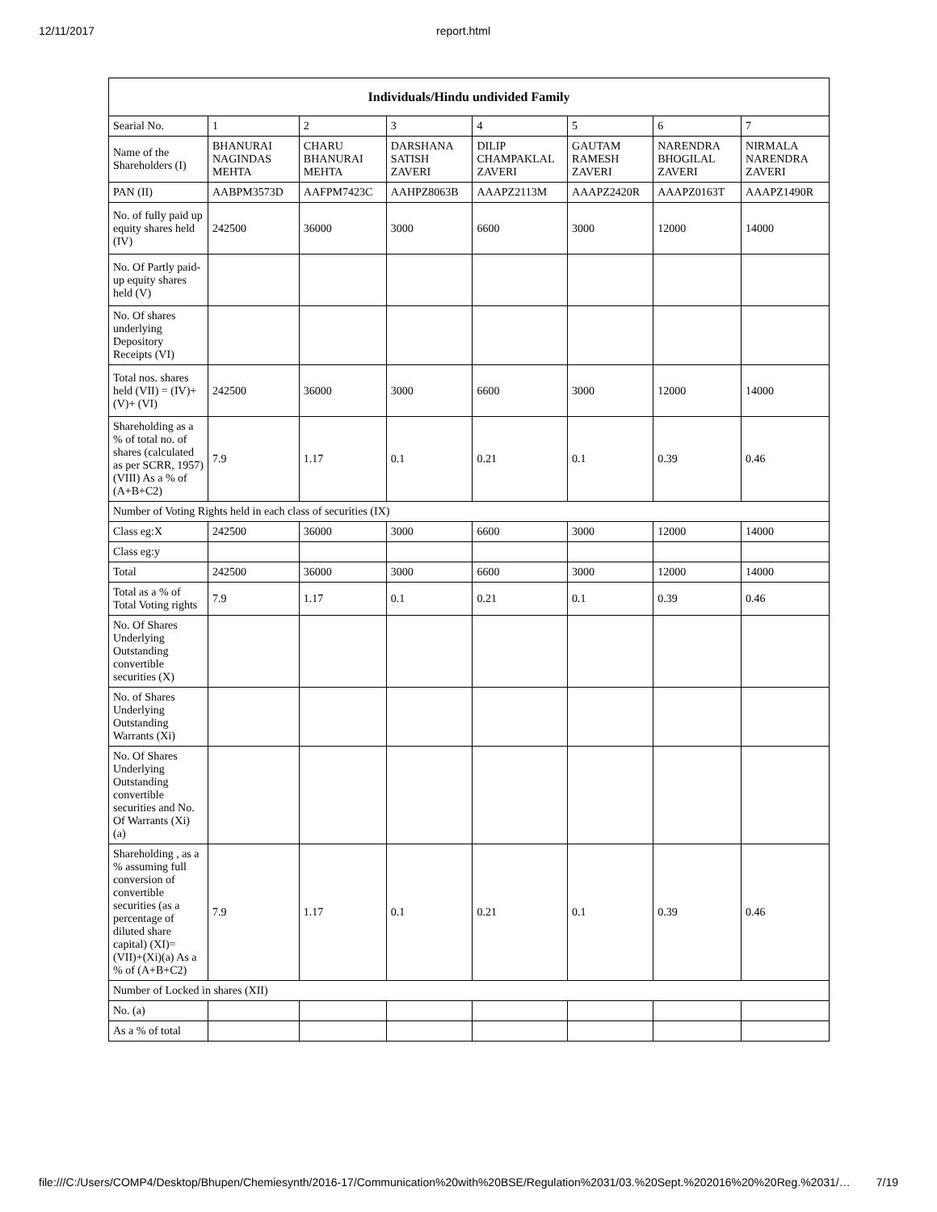12/11/2017 report.html
| Individuals/Hindu undivided Family | | | | | | | |
| --- | --- | --- | --- | --- | --- | --- | --- |
| Searial No. | 1 | 2 | 3 | 4 | 5 | 6 | 7 |
| Name of the Shareholders (I) | BHANURAI NAGINDAS MEHTA | CHARU BHANURAI MEHTA | DARSHANA SATISH ZAVERI | DILIP CHAMPAKLAL ZAVERI | GAUTAM RAMESH ZAVERI | NARENDRA BHOGILAL ZAVERI | NIRMALA NARENDRA ZAVERI |
| PAN (II) | AABPM3573D | AAFPM7423C | AAHPZ8063B | AAAPZ2113M | AAAPZ2420R | AAAPZ0163T | AAAPZ1490R |
| No. of fully paid up equity shares held (IV) | 242500 | 36000 | 3000 | 6600 | 3000 | 12000 | 14000 |
| No. Of Partly paid-up equity shares held (V) | | | | | | | |
| No. Of shares underlying Depository Receipts (VI) | | | | | | | |
| Total nos. shares held (VII) = (IV)+(V)+ (VI) | 242500 | 36000 | 3000 | 6600 | 3000 | 12000 | 14000 |
| Shareholding as a % of total no. of shares (calculated as per SCRR, 1957) (VIII) As a % of (A+B+C2) | 7.9 | 1.17 | 0.1 | 0.21 | 0.1 | 0.39 | 0.46 |
| Number of Voting Rights held in each class of securities (IX) | | | | | | | |
| Class eg:X | 242500 | 36000 | 3000 | 6600 | 3000 | 12000 | 14000 |
| Class eg:y | | | | | | | |
| Total | 242500 | 36000 | 3000 | 6600 | 3000 | 12000 | 14000 |
| Total as a % of Total Voting rights | 7.9 | 1.17 | 0.1 | 0.21 | 0.1 | 0.39 | 0.46 |
| No. Of Shares Underlying Outstanding convertible securities (X) | | | | | | | |
| No. of Shares Underlying Outstanding Warrants (Xi) | | | | | | | |
| No. Of Shares Underlying Outstanding convertible securities and No. Of Warrants (Xi) (a) | | | | | | | |
| Shareholding , as a % assuming full conversion of convertible securities (as a percentage of diluted share capital) (XI)= (VII)+(Xi)(a) As a % of (A+B+C2) | 7.9 | 1.17 | 0.1 | 0.21 | 0.1 | 0.39 | 0.46 |
| Number of Locked in shares (XII) | | | | | | | |
| No. (a) | | | | | | | |
| As a % of total | | | | | | | |
file:///C:/Users/COMP4/Desktop/Bhupen/Chemiesynth/2016-17/Communication%20with%20BSE/Regulation%2031/03.%20Sept.%202016%20%20Reg.%2031/… 7/19